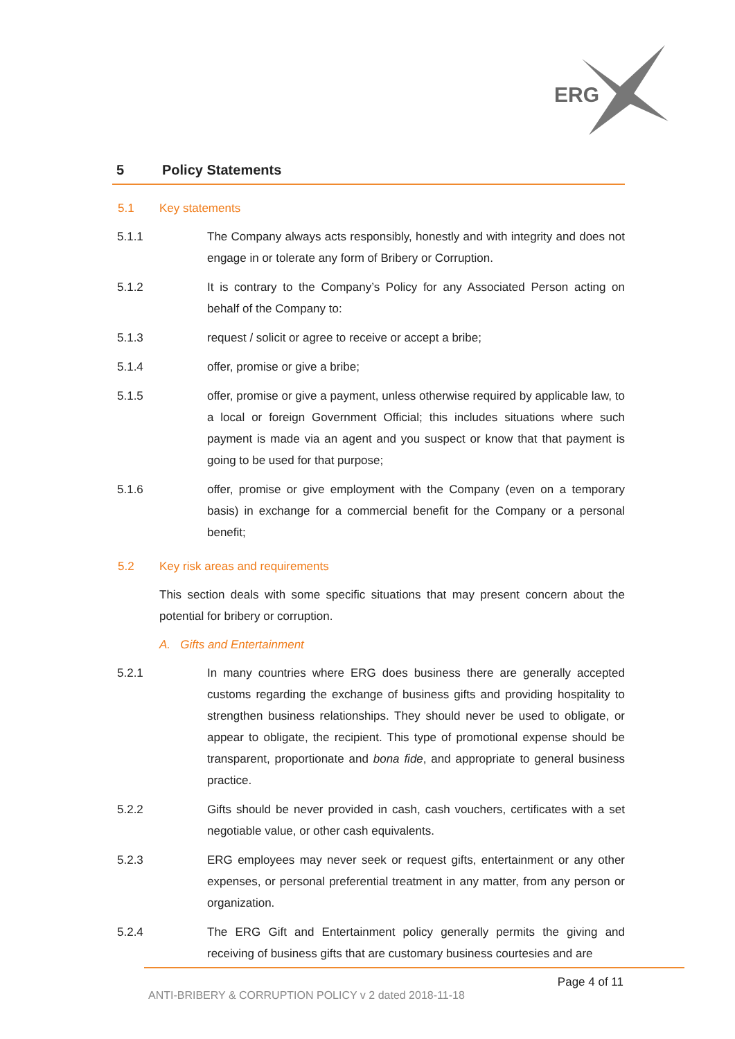ERG
5 Policy Statements
5.1 Key statements
5.1.1 The Company always acts responsibly, honestly and with integrity and does not engage in or tolerate any form of Bribery or Corruption.
5.1.2 It is contrary to the Company’s Policy for any Associated Person acting on behalf of the Company to:
5.1.3 request / solicit or agree to receive or accept a bribe;
5.1.4 offer, promise or give a bribe;
5.1.5 offer, promise or give a payment, unless otherwise required by applicable law, to a local or foreign Government Official; this includes situations where such payment is made via an agent and you suspect or know that that payment is going to be used for that purpose;
5.1.6 offer, promise or give employment with the Company (even on a temporary basis) in exchange for a commercial benefit for the Company or a personal benefit;
5.2 Key risk areas and requirements
This section deals with some specific situations that may present concern about the potential for bribery or corruption.
A. Gifts and Entertainment
5.2.1 In many countries where ERG does business there are generally accepted customs regarding the exchange of business gifts and providing hospitality to strengthen business relationships. They should never be used to obligate, or appear to obligate, the recipient. This type of promotional expense should be transparent, proportionate and bona fide, and appropriate to general business practice.
5.2.2 Gifts should be never provided in cash, cash vouchers, certificates with a set negotiable value, or other cash equivalents.
5.2.3 ERG employees may never seek or request gifts, entertainment or any other expenses, or personal preferential treatment in any matter, from any person or organization.
5.2.4 The ERG Gift and Entertainment policy generally permits the giving and receiving of business gifts that are customary business courtesies and are
Page 4 of 11
ANTI-BRIBERY & CORRUPTION POLICY v 2 dated 2018-11-18